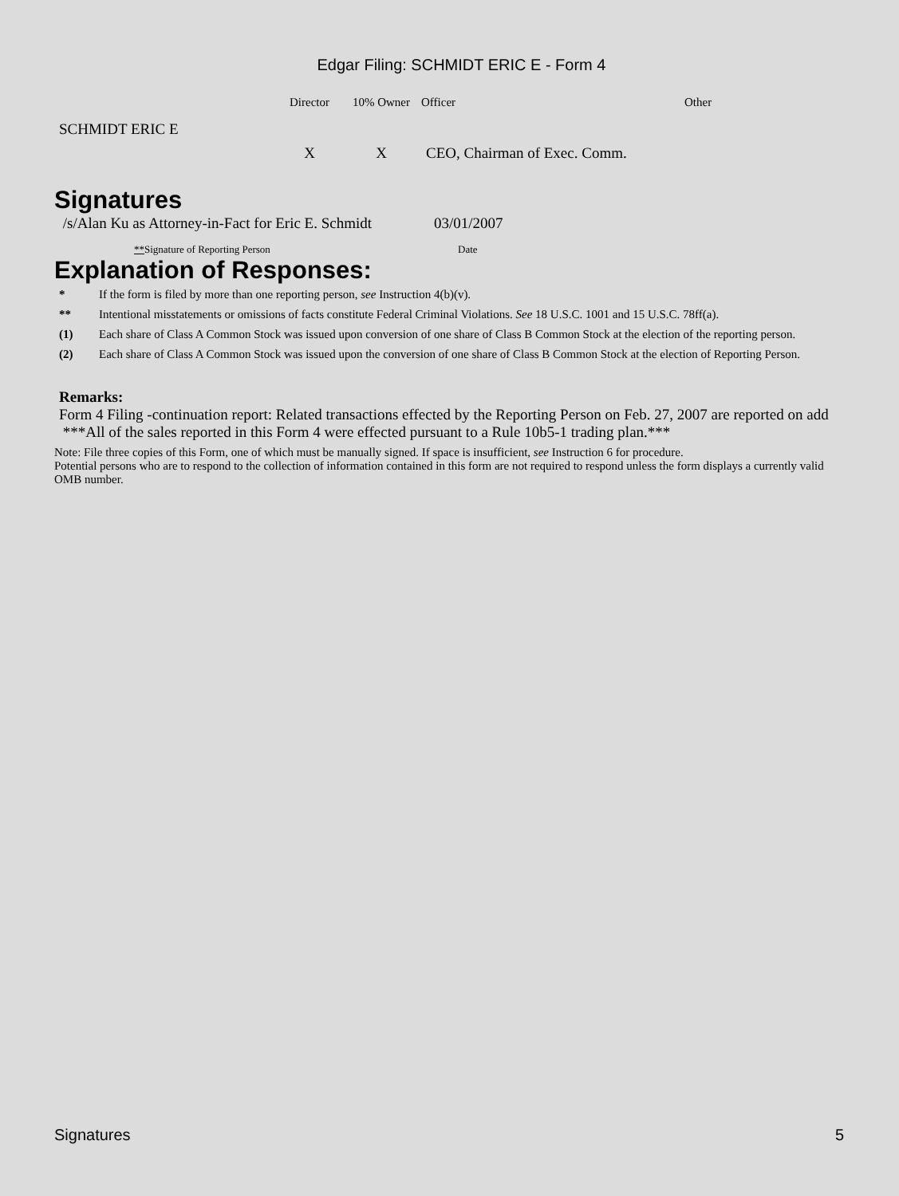Edgar Filing: SCHMIDT ERIC E - Form 4
| | Director | 10% Owner | Officer | Other |
| SCHMIDT ERIC E | | | | |
| | X | X | CEO, Chairman of Exec. Comm. | |
Signatures
| /s/Alan Ku as Attorney-in-Fact for Eric E. Schmidt | 03/01/2007 |
| ** Signature of Reporting Person | Date |
Explanation of Responses:
| * | If the form is filed by more than one reporting person, see Instruction 4(b)(v). |
| ** | Intentional misstatements or omissions of facts constitute Federal Criminal Violations. See 18 U.S.C. 1001 and 15 U.S.C. 78ff(a). |
| (1) | Each share of Class A Common Stock was issued upon conversion of one share of Class B Common Stock at the election of the reporting person. |
| (2) | Each share of Class A Common Stock was issued upon the conversion of one share of Class B Common Stock at the election of Reporting Person. |
Remarks:
Form 4 Filing -continuation report: Related transactions effected by the Reporting Person on Feb. 27, 2007 are reported on add
***All of the sales reported in this Form 4 were effected pursuant to a Rule 10b5-1 trading plan.***
Note: File three copies of this Form, one of which must be manually signed. If space is insufficient, see Instruction 6 for procedure.
Potential persons who are to respond to the collection of information contained in this form are not required to respond unless the form displays a currently valid OMB number.
Signatures 5